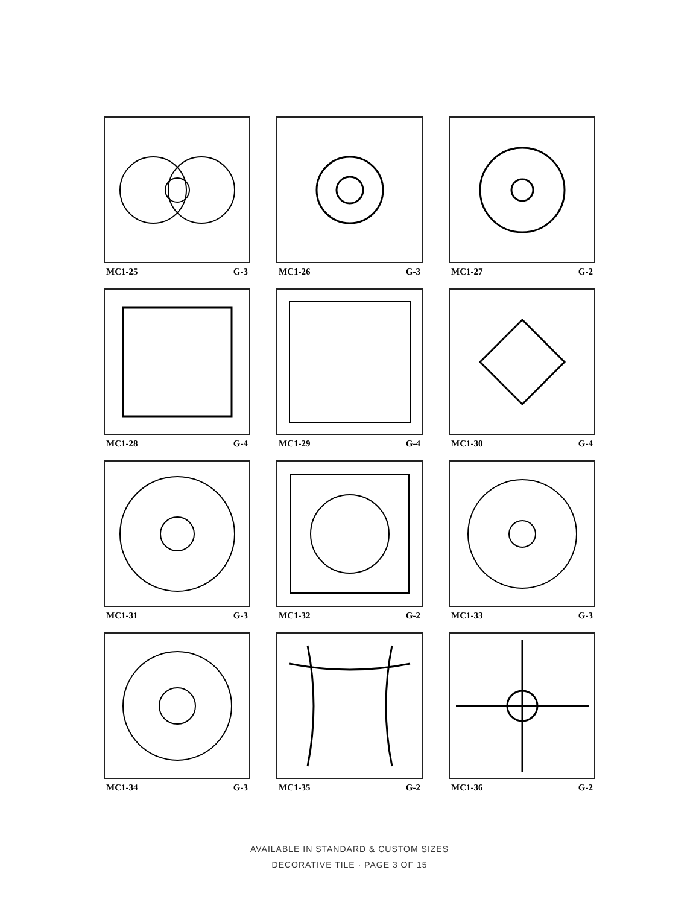MC1-25 G-3
MC1-26 G-3
MC1-27 G-2
MC1-28 G-4
MC1-29 G-4
MC1-30 G-4
MC1-31 G-3
MC1-32 G-2
MC1-33 G-3
MC1-34 G-3
MC1-35 G-2
MC1-36 G-2
AVAILABLE IN STANDARD & CUSTOM SIZES
DECORATIVE TILE · PAGE 3 OF 15